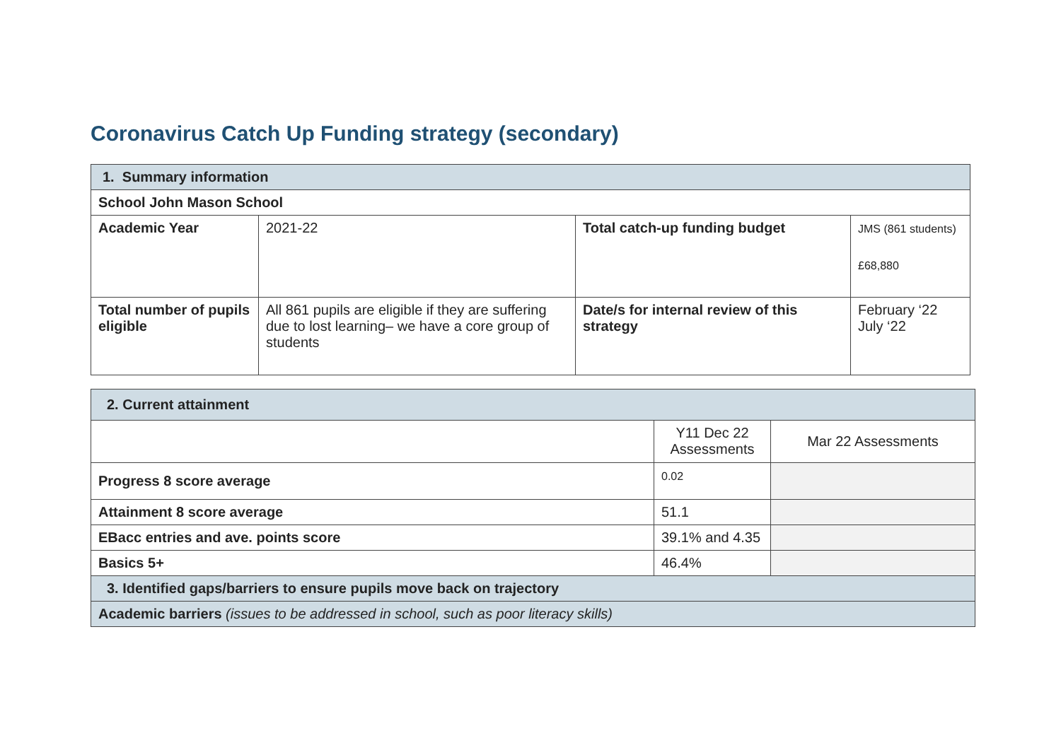Coronavirus Catch Up Funding strategy (secondary)
| 1. Summary information | | | |
| School John Mason School | | | |
| Academic Year | 2021-22 | Total catch-up funding budget | JMS (861 students) £68,880 |
| Total number of pupils eligible | All 861 pupils are eligible if they are suffering due to lost learning– we have a core group of students | Date/s for internal review of this strategy | February ‘22 July ‘22 |
| 2. Current attainment | | |
| | Y11 Dec 22 Assessments | Mar 22 Assessments |
| Progress 8 score average | 0.02 | |
| Attainment 8 score average | 51.1 | |
| EBacc entries and ave. points score | 39.1% and 4.35 | |
| Basics 5+ | 46.4% | |
| 3. Identified gaps/barriers to ensure pupils move back on trajectory | | |
| Academic barriers (issues to be addressed in school, such as poor literacy skills) | | |